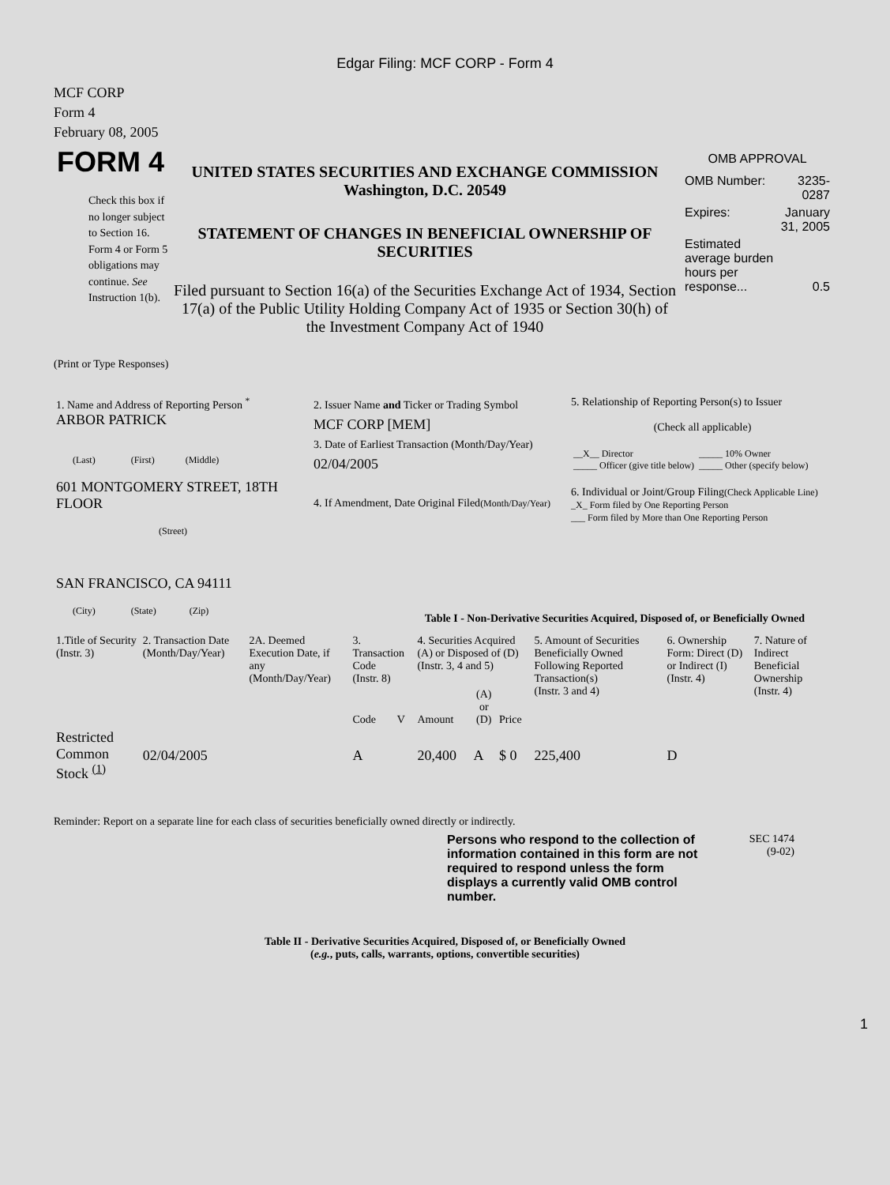Edgar Filing: MCF CORP - Form 4
MCF CORP
Form 4
February 08, 2005
FORM 4
Check this box if no longer subject to Section 16. Form 4 or Form 5 obligations may continue. See Instruction 1(b).
UNITED STATES SECURITIES AND EXCHANGE COMMISSION
Washington, D.C. 20549
STATEMENT OF CHANGES IN BENEFICIAL OWNERSHIP OF SECURITIES
Filed pursuant to Section 16(a) of the Securities Exchange Act of 1934, Section 17(a) of the Public Utility Holding Company Act of 1935 or Section 30(h) of the Investment Company Act of 1940
OMB APPROVAL
| OMB Number: | 3235-0287 |
| Expires: | January 31, 2005 |
| Estimated average burden hours per response... | 0.5 |
(Print or Type Responses)
| 1. Name and Address of Reporting Person <sup>*</sup> ARBOR PATRICK (Last) (First) (Middle) 601 MONTGOMERY STREET, 18TH FLOOR (Street) SAN FRANCISCO, CA 94111 (City) (State) (Zip) | 2. Issuer Name and Ticker or Trading Symbol MCF CORP [MEM] 3. Date of Earliest Transaction (Month/Day/Year) 02/04/2005 4. If Amendment, Date Original Filed (Month/Day/Year) | 5. Relationship of Reporting Person(s) to Issuer (Check all applicable) / __X__ Director _____ Officer (give title below) / _____ 10% Owner _____ Other (specify below) / 6. Individual or Joint/Group Filing (Check Applicable Line) _X_ Form filed by One Reporting Person ___ Form filed by More than One Reporting Person |
Table I - Non-Derivative Securities Acquired, Disposed of, or Beneficially Owned
| 1.Title of Security (Instr. 3) | 2. Transaction Date (Month/Day/Year) | 2A. Deemed Execution Date, if any (Month/Day/Year) | 3. Transaction Code (Instr. 8) | | 4. Securities Acquired (A) or Disposed of (D) (Instr. 3, 4 and 5) | | | 5. Amount of Securities Beneficially Owned Following Reported Transaction(s) (Instr. 3 and 4) | 6. Ownership Form: Direct (D) or Indirect (I) (Instr. 4) | 7. Nature of Indirect Beneficial Ownership (Instr. 4) |
| --- | --- | --- | --- | --- | --- | --- | --- | --- | --- | --- |
| | | | Code | V | Amount | (A) or (D) | Price | | | |
| Restricted Common Stock <sup>(1)</sup> | 02/04/2005 | | A | | 20,400 | A | $ 0 | 225,400 | D | |
Reminder: Report on a separate line for each class of securities beneficially owned directly or indirectly.
Persons who respond to the collection of information contained in this form are not required to respond unless the form displays a currently valid OMB control number.
SEC 1474
(9-02)
Table II - Derivative Securities Acquired, Disposed of, or Beneficially Owned
(e.g., puts, calls, warrants, options, convertible securities)
1